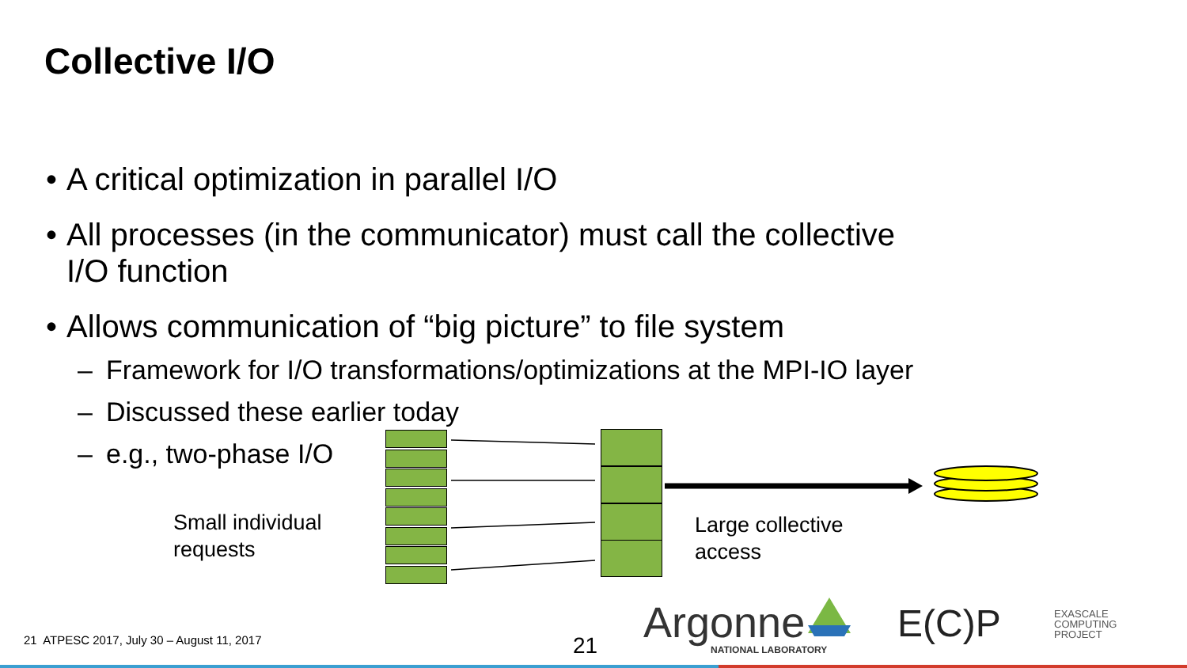Collective I/O
• A critical optimization in parallel I/O
• All processes (in the communicator) must call the collective
I/O function
• Allows communication of “big picture” to file system
– Framework for I/O transformations/optimizations at the MPI-IO layer
– Discussed these earlier today
– e.g., two-phase I/O
Small individual
requests
Large collective
access
Argonne
NATIONAL LABORATORY
E(C)P
EXASCALE
COMPUTING
PROJECT
21 ATPESC 2017, July 30 – August 11, 2017
21